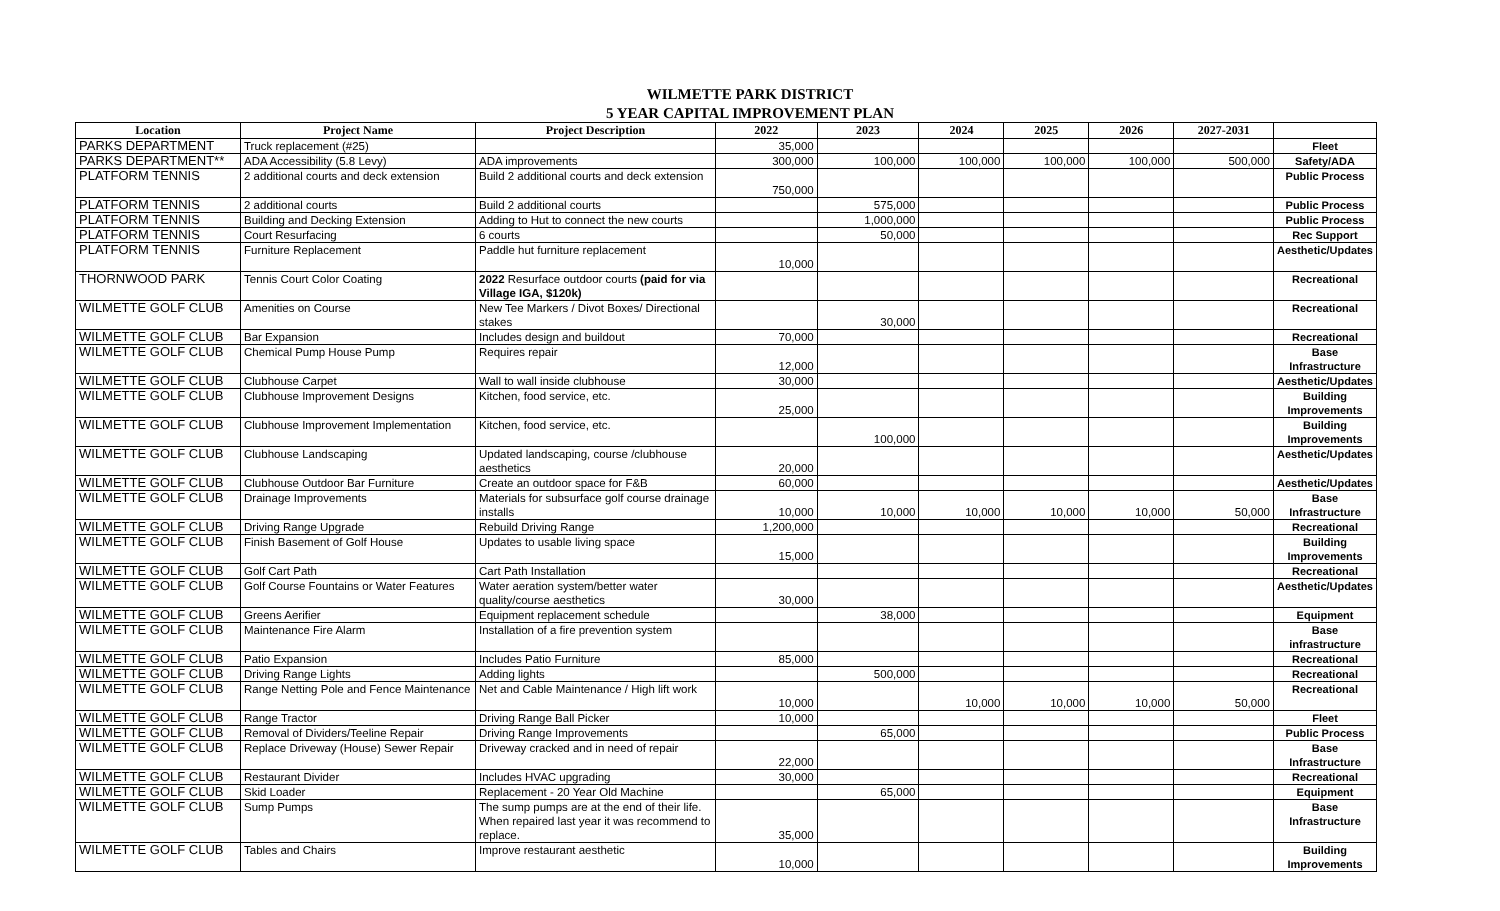WILMETTE PARK DISTRICT
5 YEAR CAPITAL IMPROVEMENT PLAN
| Location | Project Name | Project Description | 2022 | 2023 | 2024 | 2025 | 2026 | 2027-2031 | |
| --- | --- | --- | --- | --- | --- | --- | --- | --- | --- |
| PARKS DEPARTMENT | Truck replacement (#25) | | 35,000 | | | | | | Fleet |
| PARKS DEPARTMENT** | ADA Accessibility (5.8 Levy) | ADA improvements | 300,000 | 100,000 | 100,000 | 100,000 | 100,000 | 500,000 | Safety/ADA |
| PLATFORM TENNIS | 2 additional courts and deck extension | Build 2 additional courts and deck extension | 750,000 | | | | | | Public Process |
| PLATFORM TENNIS | 2 additional courts | Build 2 additional courts | | 575,000 | | | | | Public Process |
| PLATFORM TENNIS | Building and Decking Extension | Adding to Hut to connect the new courts | | 1,000,000 | | | | | Public Process |
| PLATFORM TENNIS | Court Resurfacing | 6 courts | | 50,000 | | | | | Rec Support |
| PLATFORM TENNIS | Furniture Replacement | Paddle hut furniture replacement | 10,000 | | | | | | Aesthetic/Updates |
| THORNWOOD PARK | Tennis Court Color Coating | 2022 Resurface outdoor courts (paid for via Village IGA, $120k) | | | | | | | Recreational |
| WILMETTE GOLF CLUB | Amenities on Course | New Tee Markers / Divot Boxes/ Directional stakes | | 30,000 | | | | | Recreational |
| WILMETTE GOLF CLUB | Bar Expansion | Includes design and buildout | 70,000 | | | | | | Recreational |
| WILMETTE GOLF CLUB | Chemical Pump House Pump | Requires repair | 12,000 | | | | | | Base Infrastructure |
| WILMETTE GOLF CLUB | Clubhouse Carpet | Wall to wall inside clubhouse | 30,000 | | | | | | Aesthetic/Updates |
| WILMETTE GOLF CLUB | Clubhouse Improvement Designs | Kitchen, food service, etc. | 25,000 | | | | | | Building Improvements |
| WILMETTE GOLF CLUB | Clubhouse Improvement Implementation | Kitchen, food service, etc. | | 100,000 | | | | | Building Improvements |
| WILMETTE GOLF CLUB | Clubhouse Landscaping | Updated landscaping, course /clubhouse aesthetics | 20,000 | | | | | | Aesthetic/Updates |
| WILMETTE GOLF CLUB | Clubhouse Outdoor Bar Furniture | Create an outdoor space for F&B | 60,000 | | | | | | Aesthetic/Updates |
| WILMETTE GOLF CLUB | Drainage Improvements | Materials for subsurface golf course drainage installs | 10,000 | 10,000 | 10,000 | 10,000 | 10,000 | 50,000 | Base Infrastructure |
| WILMETTE GOLF CLUB | Driving Range Upgrade | Rebuild Driving Range | 1,200,000 | | | | | | Recreational |
| WILMETTE GOLF CLUB | Finish Basement of Golf House | Updates to usable living space | 15,000 | | | | | | Building Improvements |
| WILMETTE GOLF CLUB | Golf Cart Path | Cart Path Installation | | | | | | | Recreational |
| WILMETTE GOLF CLUB | Golf Course Fountains or Water Features | Water aeration system/better water quality/course aesthetics | 30,000 | | | | | | Aesthetic/Updates |
| WILMETTE GOLF CLUB | Greens Aerifier | Equipment replacement schedule | | 38,000 | | | | | Equipment |
| WILMETTE GOLF CLUB | Maintenance Fire Alarm | Installation of a fire prevention system | | | | | | | Base infrastructure |
| WILMETTE GOLF CLUB | Patio Expansion | Includes Patio Furniture | 85,000 | | | | | | Recreational |
| WILMETTE GOLF CLUB | Driving Range Lights | Adding lights | | 500,000 | | | | | Recreational |
| WILMETTE GOLF CLUB | Range Netting Pole and Fence Maintenance | Net and Cable Maintenance / High lift work | 10,000 | | 10,000 | 10,000 | 10,000 | 50,000 | Recreational |
| WILMETTE GOLF CLUB | Range Tractor | Driving Range Ball Picker | 10,000 | | | | | | Fleet |
| WILMETTE GOLF CLUB | Removal of Dividers/Teeline Repair | Driving Range Improvements | | 65,000 | | | | | Public Process |
| WILMETTE GOLF CLUB | Replace Driveway (House) Sewer Repair | Driveway cracked and in need of repair | 22,000 | | | | | | Base Infrastructure |
| WILMETTE GOLF CLUB | Restaurant Divider | Includes HVAC upgrading | 30,000 | | | | | | Recreational |
| WILMETTE GOLF CLUB | Skid Loader | Replacement - 20 Year Old Machine | | 65,000 | | | | | Equipment |
| WILMETTE GOLF CLUB | Sump Pumps | The sump pumps are at the end of their life. When repaired last year it was recommend to replace. | 35,000 | | | | | | Base Infrastructure |
| WILMETTE GOLF CLUB | Tables and Chairs | Improve restaurant aesthetic | 10,000 | | | | | | Building Improvements |